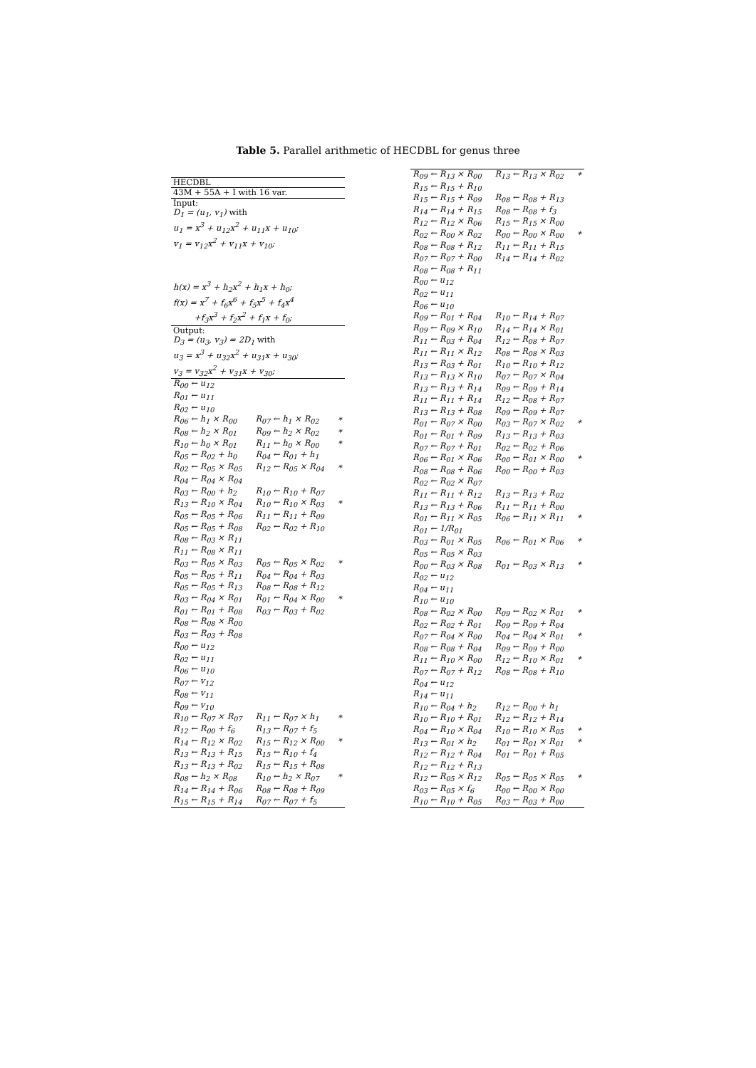Table 5. Parallel arithmetic of HECDBL for genus three
| HECDBL | | |
| 43M + 55A + I with 16 var. | | |
| Input: | | |
| D<sub>1</sub> = (u<sub>1</sub>, v<sub>1</sub>) with | | |
| u<sub>1</sub> = x<sup>3</sup> + u<sub>12</sub>x<sup>2</sup> + u<sub>11</sub>x + u<sub>10</sub>; | | |
| v<sub>1</sub> = v<sub>12</sub>x<sup>2</sup> + v<sub>11</sub>x + v<sub>10</sub>; | | |
| h(x) = x<sup>3</sup> + h<sub>2</sub>x<sup>2</sup> + h<sub>1</sub>x + h<sub>0</sub>; | | |
| f(x) = x<sup>7</sup> + f<sub>6</sub>x<sup>6</sup> + f<sub>5</sub>x<sup>5</sup> + f<sub>4</sub>x<sup>4</sup> | | |
| +f<sub>3</sub>x<sup>3</sup> + f<sub>2</sub>x<sup>2</sup> + f<sub>1</sub>x + f<sub>0</sub>; | | |
| Output: | | |
| D<sub>3</sub> = (u<sub>3</sub>, v<sub>3</sub>) = 2D<sub>1</sub> with | | |
| u<sub>3</sub> = x<sup>3</sup> + u<sub>32</sub>x<sup>2</sup> + u<sub>31</sub>x + u<sub>30</sub>; | | |
| v<sub>3</sub> = v<sub>32</sub>x<sup>2</sup> + v<sub>31</sub>x + v<sub>30</sub>; | | |
| R<sub>00</sub> ← u<sub>12</sub> | | |
| R<sub>01</sub> ← u<sub>11</sub> | | |
| R<sub>02</sub> ← u<sub>10</sub> | | |
| R<sub>06</sub> ← h<sub>1</sub> × R<sub>00</sub> | R<sub>07</sub> ← h<sub>1</sub> × R<sub>02</sub> | * |
| R<sub>08</sub> ← h<sub>2</sub> × R<sub>01</sub> | R<sub>09</sub> ← h<sub>2</sub> × R<sub>02</sub> | * |
| R<sub>10</sub> ← h<sub>0</sub> × R<sub>01</sub> | R<sub>11</sub> ← h<sub>0</sub> × R<sub>00</sub> | * |
| R<sub>05</sub> ← R<sub>02</sub> + h<sub>0</sub> | R<sub>04</sub> ← R<sub>01</sub> + h<sub>1</sub> | |
| R<sub>02</sub> ← R<sub>05</sub> × R<sub>05</sub> | R<sub>12</sub> ← R<sub>05</sub> × R<sub>04</sub> | * |
| R<sub>04</sub> ← R<sub>04</sub> × R<sub>04</sub> | | |
| R<sub>03</sub> ← R<sub>00</sub> + h<sub>2</sub> | R<sub>10</sub> ← R<sub>10</sub> + R<sub>07</sub> | |
| R<sub>13</sub> ← R<sub>10</sub> × R<sub>04</sub> | R<sub>10</sub> ← R<sub>10</sub> × R<sub>03</sub> | * |
| R<sub>05</sub> ← R<sub>05</sub> + R<sub>06</sub> | R<sub>11</sub> ← R<sub>11</sub> + R<sub>09</sub> | |
| R<sub>05</sub> ← R<sub>05</sub> + R<sub>08</sub> | R<sub>02</sub> ← R<sub>02</sub> + R<sub>10</sub> | |
| R<sub>08</sub> ← R<sub>03</sub> × R<sub>11</sub> | | |
| R<sub>11</sub> ← R<sub>08</sub> × R<sub>11</sub> | | |
| R<sub>03</sub> ← R<sub>05</sub> × R<sub>03</sub> | R<sub>05</sub> ← R<sub>05</sub> × R<sub>02</sub> | * |
| R<sub>05</sub> ← R<sub>05</sub> + R<sub>11</sub> | R<sub>04</sub> ← R<sub>04</sub> + R<sub>03</sub> | |
| R<sub>05</sub> ← R<sub>05</sub> + R<sub>13</sub> | R<sub>08</sub> ← R<sub>08</sub> + R<sub>12</sub> | |
| R<sub>03</sub> ← R<sub>04</sub> × R<sub>01</sub> | R<sub>01</sub> ← R<sub>04</sub> × R<sub>00</sub> | * |
| R<sub>01</sub> ← R<sub>01</sub> + R<sub>08</sub> | R<sub>03</sub> ← R<sub>03</sub> + R<sub>02</sub> | |
| R<sub>08</sub> ← R<sub>08</sub> × R<sub>00</sub> | | |
| R<sub>03</sub> ← R<sub>03</sub> + R<sub>08</sub> | | |
| R<sub>00</sub> ← u<sub>12</sub> | | |
| R<sub>02</sub> ← u<sub>11</sub> | | |
| R<sub>06</sub> ← u<sub>10</sub> | | |
| R<sub>07</sub> ← v<sub>12</sub> | | |
| R<sub>08</sub> ← v<sub>11</sub> | | |
| R<sub>09</sub> ← v<sub>10</sub> | | |
| R<sub>10</sub> ← R<sub>07</sub> × R<sub>07</sub> | R<sub>11</sub> ← R<sub>07</sub> × h<sub>1</sub> | * |
| R<sub>12</sub> ← R<sub>00</sub> + f<sub>6</sub> | R<sub>13</sub> ← R<sub>07</sub> + f<sub>5</sub> | |
| R<sub>14</sub> ← R<sub>12</sub> × R<sub>02</sub> | R<sub>15</sub> ← R<sub>12</sub> × R<sub>00</sub> | * |
| R<sub>13</sub> ← R<sub>13</sub> + R<sub>15</sub> | R<sub>15</sub> ← R<sub>10</sub> + f<sub>4</sub> | |
| R<sub>13</sub> ← R<sub>13</sub> + R<sub>02</sub> | R<sub>15</sub> ← R<sub>15</sub> + R<sub>08</sub> | |
| R<sub>08</sub> ← h<sub>2</sub> × R<sub>08</sub> | R<sub>10</sub> ← h<sub>2</sub> × R<sub>07</sub> | * |
| R<sub>14</sub> ← R<sub>14</sub> + R<sub>06</sub> | R<sub>08</sub> ← R<sub>08</sub> + R<sub>09</sub> | |
| R<sub>15</sub> ← R<sub>15</sub> + R<sub>14</sub> | R<sub>07</sub> ← R<sub>07</sub> + f<sub>5</sub> | |
| R<sub>09</sub> ← R<sub>13</sub> × R<sub>00</sub> | R<sub>13</sub> ← R<sub>13</sub> × R<sub>02</sub> | * |
| R<sub>15</sub> ← R<sub>15</sub> + R<sub>10</sub> | | |
| R<sub>15</sub> ← R<sub>15</sub> + R<sub>09</sub> | R<sub>08</sub> ← R<sub>08</sub> + R<sub>13</sub> | |
| R<sub>14</sub> ← R<sub>14</sub> + R<sub>15</sub> | R<sub>08</sub> ← R<sub>08</sub> + f<sub>3</sub> | |
| R<sub>12</sub> ← R<sub>12</sub> × R<sub>06</sub> | R<sub>15</sub> ← R<sub>15</sub> × R<sub>00</sub> | |
| R<sub>02</sub> ← R<sub>00</sub> × R<sub>02</sub> | R<sub>00</sub> ← R<sub>00</sub> × R<sub>00</sub> | * |
| R<sub>08</sub> ← R<sub>08</sub> + R<sub>12</sub> | R<sub>11</sub> ← R<sub>11</sub> + R<sub>15</sub> | |
| R<sub>07</sub> ← R<sub>07</sub> + R<sub>00</sub> | R<sub>14</sub> ← R<sub>14</sub> + R<sub>02</sub> | |
| R<sub>08</sub> ← R<sub>08</sub> + R<sub>11</sub> | | |
| R<sub>00</sub> ← u<sub>12</sub> | | |
| R<sub>02</sub> ← u<sub>11</sub> | | |
| R<sub>06</sub> ← u<sub>10</sub> | | |
| R<sub>09</sub> ← R<sub>01</sub> + R<sub>04</sub> | R<sub>10</sub> ← R<sub>14</sub> + R<sub>07</sub> | |
| R<sub>09</sub> ← R<sub>09</sub> × R<sub>10</sub> | R<sub>14</sub> ← R<sub>14</sub> × R<sub>01</sub> | |
| R<sub>11</sub> ← R<sub>03</sub> + R<sub>04</sub> | R<sub>12</sub> ← R<sub>08</sub> + R<sub>07</sub> | |
| R<sub>11</sub> ← R<sub>11</sub> × R<sub>12</sub> | R<sub>08</sub> ← R<sub>08</sub> × R<sub>03</sub> | |
| R<sub>13</sub> ← R<sub>03</sub> + R<sub>01</sub> | R<sub>10</sub> ← R<sub>10</sub> + R<sub>12</sub> | |
| R<sub>13</sub> ← R<sub>13</sub> × R<sub>10</sub> | R<sub>07</sub> ← R<sub>07</sub> × R<sub>04</sub> | |
| R<sub>13</sub> ← R<sub>13</sub> + R<sub>14</sub> | R<sub>09</sub> ← R<sub>09</sub> + R<sub>14</sub> | |
| R<sub>11</sub> ← R<sub>11</sub> + R<sub>14</sub> | R<sub>12</sub> ← R<sub>08</sub> + R<sub>07</sub> | |
| R<sub>13</sub> ← R<sub>13</sub> + R<sub>08</sub> | R<sub>09</sub> ← R<sub>09</sub> + R<sub>07</sub> | |
| R<sub>01</sub> ← R<sub>07</sub> × R<sub>00</sub> | R<sub>03</sub> ← R<sub>07</sub> × R<sub>02</sub> | * |
| R<sub>01</sub> ← R<sub>01</sub> + R<sub>09</sub> | R<sub>13</sub> ← R<sub>13</sub> + R<sub>03</sub> | |
| R<sub>07</sub> ← R<sub>07</sub> + R<sub>01</sub> | R<sub>02</sub> ← R<sub>02</sub> + R<sub>06</sub> | |
| R<sub>06</sub> ← R<sub>01</sub> × R<sub>06</sub> | R<sub>00</sub> ← R<sub>01</sub> × R<sub>00</sub> | * |
| R<sub>08</sub> ← R<sub>08</sub> + R<sub>06</sub> | R<sub>00</sub> ← R<sub>00</sub> + R<sub>03</sub> | |
| R<sub>02</sub> ← R<sub>02</sub> × R<sub>07</sub> | | |
| R<sub>11</sub> ← R<sub>11</sub> + R<sub>12</sub> | R<sub>13</sub> ← R<sub>13</sub> + R<sub>02</sub> | |
| R<sub>13</sub> ← R<sub>13</sub> + R<sub>06</sub> | R<sub>11</sub> ← R<sub>11</sub> + R<sub>00</sub> | |
| R<sub>01</sub> ← R<sub>11</sub> × R<sub>05</sub> | R<sub>06</sub> ← R<sub>11</sub> × R<sub>11</sub> | * |
| R<sub>01</sub> ← 1/R<sub>01</sub> | | |
| R<sub>03</sub> ← R<sub>01</sub> × R<sub>05</sub> | R<sub>06</sub> ← R<sub>01</sub> × R<sub>06</sub> | * |
| R<sub>05</sub> ← R<sub>05</sub> × R<sub>03</sub> | | |
| R<sub>00</sub> ← R<sub>03</sub> × R<sub>08</sub> | R<sub>01</sub> ← R<sub>03</sub> × R<sub>13</sub> | * |
| R<sub>02</sub> ← u<sub>12</sub> | | |
| R<sub>04</sub> ← u<sub>11</sub> | | |
| R<sub>10</sub> ← u<sub>10</sub> | | |
| R<sub>08</sub> ← R<sub>02</sub> × R<sub>00</sub> | R<sub>09</sub> ← R<sub>02</sub> × R<sub>01</sub> | * |
| R<sub>02</sub> ← R<sub>02</sub> + R<sub>01</sub> | R<sub>09</sub> ← R<sub>09</sub> + R<sub>04</sub> | |
| R<sub>07</sub> ← R<sub>04</sub> × R<sub>00</sub> | R<sub>04</sub> ← R<sub>04</sub> × R<sub>01</sub> | * |
| R<sub>08</sub> ← R<sub>08</sub> + R<sub>04</sub> | R<sub>09</sub> ← R<sub>09</sub> + R<sub>00</sub> | |
| R<sub>11</sub> ← R<sub>10</sub> × R<sub>00</sub> | R<sub>12</sub> ← R<sub>10</sub> × R<sub>01</sub> | * |
| R<sub>07</sub> ← R<sub>07</sub> + R<sub>12</sub> | R<sub>08</sub> ← R<sub>08</sub> + R<sub>10</sub> | |
| R<sub>04</sub> ← u<sub>12</sub> | | |
| R<sub>14</sub> ← u<sub>11</sub> | | |
| R<sub>10</sub> ← R<sub>04</sub> + h<sub>2</sub> | R<sub>12</sub> ← R<sub>00</sub> + h<sub>1</sub> | |
| R<sub>10</sub> ← R<sub>10</sub> + R<sub>01</sub> | R<sub>12</sub> ← R<sub>12</sub> + R<sub>14</sub> | |
| R<sub>04</sub> ← R<sub>10</sub> × R<sub>04</sub> | R<sub>10</sub> ← R<sub>10</sub> × R<sub>05</sub> | * |
| R<sub>13</sub> ← R<sub>01</sub> × h<sub>2</sub> | R<sub>01</sub> ← R<sub>01</sub> × R<sub>01</sub> | * |
| R<sub>12</sub> ← R<sub>12</sub> + R<sub>04</sub> | R<sub>01</sub> ← R<sub>01</sub> + R<sub>05</sub> | |
| R<sub>12</sub> ← R<sub>12</sub> + R<sub>13</sub> | | |
| R<sub>12</sub> ← R<sub>05</sub> × R<sub>12</sub> | R<sub>05</sub> ← R<sub>05</sub> × R<sub>05</sub> | * |
| R<sub>03</sub> ← R<sub>05</sub> × f<sub>6</sub> | R<sub>00</sub> ← R<sub>00</sub> × R<sub>00</sub> | |
| R<sub>10</sub> ← R<sub>10</sub> + R<sub>05</sub> | R<sub>03</sub> ← R<sub>03</sub> + R<sub>00</sub> | |